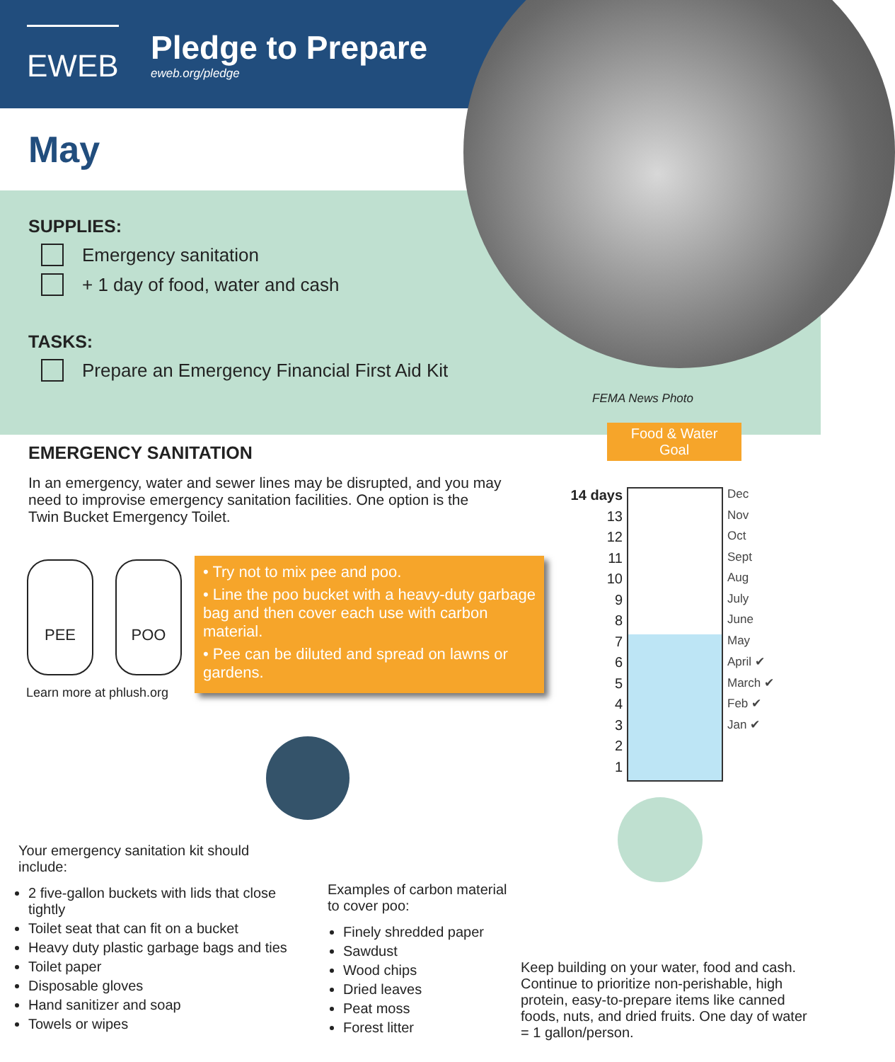EWEB
Pledge to Prepare
eweb.org/pledge
May
SUPPLIES:
Emergency sanitation
+ 1 day of food, water and cash
TASKS:
Prepare an Emergency Financial First Aid Kit
FEMA News Photo
EMERGENCY SANITATION
In an emergency, water and sewer lines may be disrupted, and you may need to improvise emergency sanitation facilities. One option is the Twin Bucket Emergency Toilet.
PEE POO
Learn more at phlush.org
• Try not to mix pee and poo.
• Line the poo bucket with a heavy-duty garbage bag and then cover each use with carbon material.
• Pee can be diluted and spread on lawns or gardens.
Food & Water
Goal
14 days
13
12
11
10
9
8
7
6
5
4
3
2
1
Dec
Nov
Oct
Sept
Aug
July
June
May
April ✔
March ✔
Feb ✔
Jan ✔
Your emergency sanitation kit should include:
2 five-gallon buckets with lids that close tightly
Toilet seat that can fit on a bucket
Heavy duty plastic garbage bags and ties
Toilet paper
Disposable gloves
Hand sanitizer and soap
Towels or wipes
Examples of carbon material to cover poo:
Finely shredded paper
Sawdust
Wood chips
Dried leaves
Peat moss
Forest litter
Keep building on your water, food and cash. Continue to prioritize non-perishable, high protein, easy-to-prepare items like canned foods, nuts, and dried fruits. One day of water = 1 gallon/person.